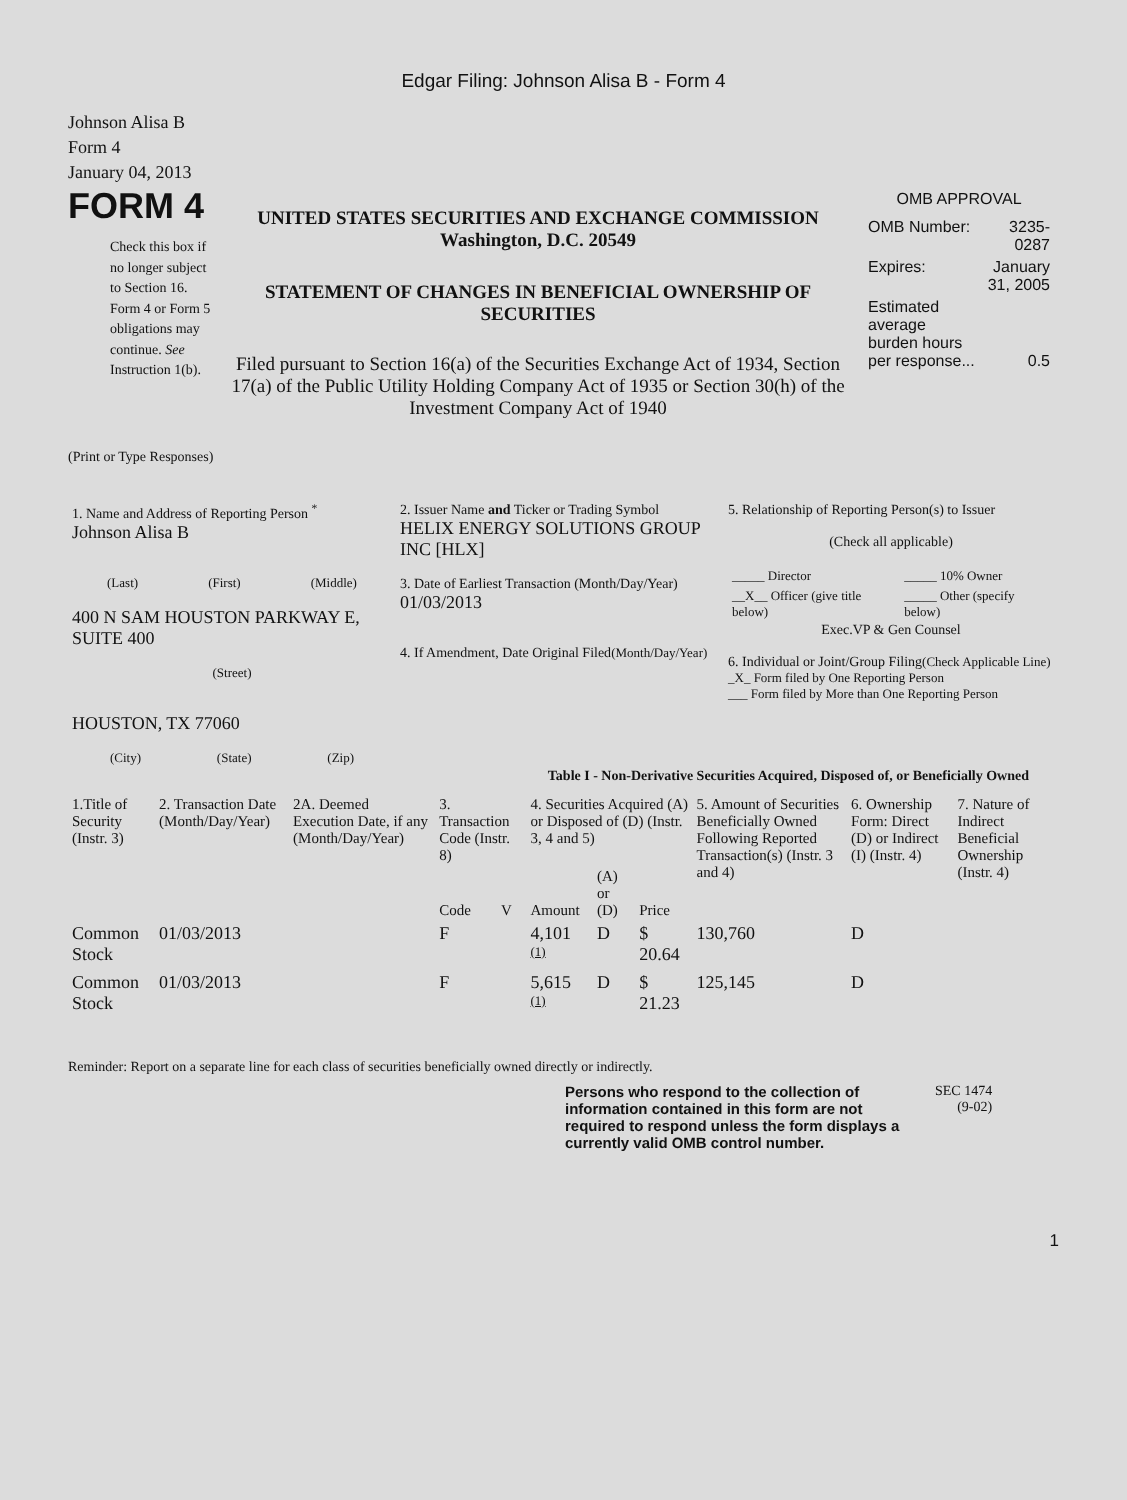Edgar Filing: Johnson Alisa B - Form 4
Johnson Alisa B
Form 4
January 04, 2013
FORM 4
Check this box if no longer subject to Section 16. Form 4 or Form 5 obligations may continue. See Instruction 1(b).
UNITED STATES SECURITIES AND EXCHANGE COMMISSION
Washington, D.C. 20549
STATEMENT OF CHANGES IN BENEFICIAL OWNERSHIP OF SECURITIES
Filed pursuant to Section 16(a) of the Securities Exchange Act of 1934, Section 17(a) of the Public Utility Holding Company Act of 1935 or Section 30(h) of the Investment Company Act of 1940
OMB APPROVAL
| OMB Number: | 3235-0287 |
| Expires: | January 31, 2005 |
| Estimated average burden hours per response... | 0.5 |
(Print or Type Responses)
| 1. Name and Address of Reporting Person <sup>*</sup> Johnson Alisa B (Last) (First) (Middle) 400 N SAM HOUSTON PARKWAY E, SUITE 400 (Street) HOUSTON, TX 77060 (City) (State) (Zip) | 2. Issuer Name and Ticker or Trading Symbol HELIX ENERGY SOLUTIONS GROUP INC [HLX] 3. Date of Earliest Transaction (Month/Day/Year) 01/03/2013 4. If Amendment, Date Original Filed (Month/Day/Year) | 5. Relationship of Reporting Person(s) to Issuer (Check all applicable) / _____ Director / _____ 10% Owner / / __X__ Officer (give title below) / _____ Other (specify below) / Exec.VP & Gen Counsel 6. Individual or Joint/Group Filing (Check Applicable Line) _X_ Form filed by One Reporting Person ___ Form filed by More than One Reporting Person |
Table I - Non-Derivative Securities Acquired, Disposed of, or Beneficially Owned
| 1.Title of Security (Instr. 3) | 2. Transaction Date (Month/Day/Year) | 2A. Deemed Execution Date, if any (Month/Day/Year) | 3. Transaction Code (Instr. 8) | | 4. Securities Acquired (A) or Disposed of (D) (Instr. 3, 4 and 5) | | | 5. Amount of Securities Beneficially Owned Following Reported Transaction(s) (Instr. 3 and 4) | 6. Ownership Form: Direct (D) or Indirect (I) (Instr. 4) | 7. Nature of Indirect Beneficial Ownership (Instr. 4) |
| --- | --- | --- | --- | --- | --- | --- | --- | --- | --- | --- |
| | | | Code | V | Amount | (A) or (D) | Price | | | |
| Common Stock | 01/03/2013 | | F | | 4,101 <sup>(1)</sup> | D | $ 20.64 | 130,760 | D | |
| Common Stock | 01/03/2013 | | F | | 5,615 <sup>(1)</sup> | D | $ 21.23 | 125,145 | D | |
Reminder: Report on a separate line for each class of securities beneficially owned directly or indirectly.
Persons who respond to the collection of information contained in this form are not required to respond unless the form displays a currently valid OMB control number.
SEC 1474
(9-02)
1